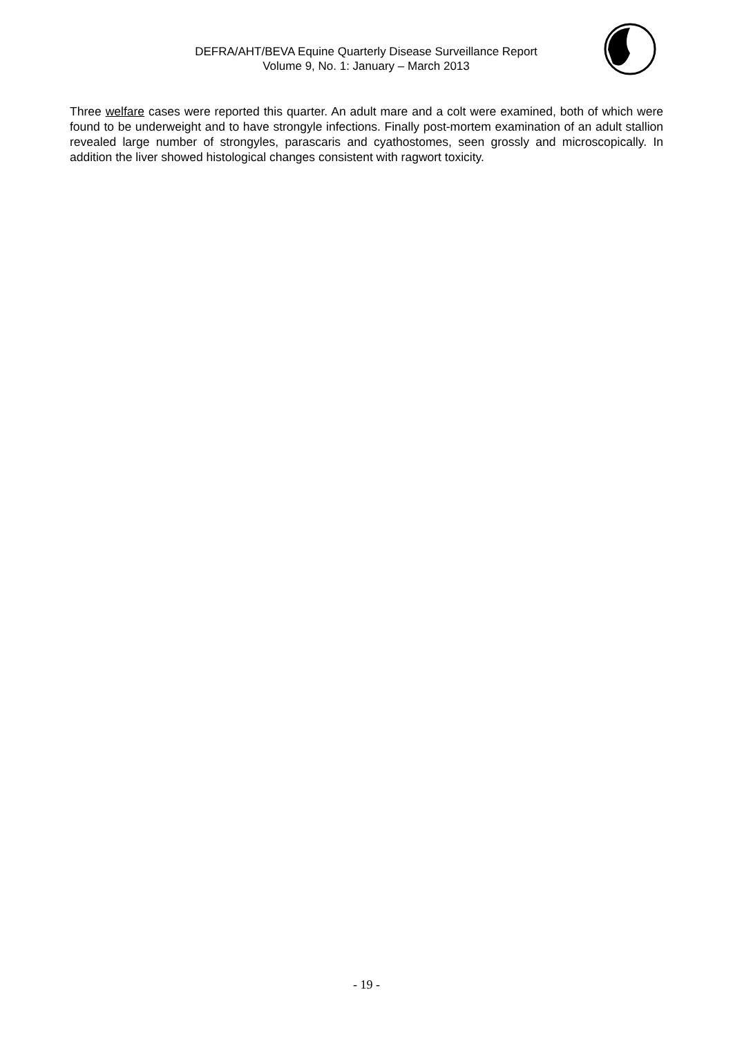DEFRA/AHT/BEVA Equine Quarterly Disease Surveillance Report
Volume 9, No. 1: January – March 2013
Three welfare cases were reported this quarter. An adult mare and a colt were examined, both of which were found to be underweight and to have strongyle infections. Finally post-mortem examination of an adult stallion revealed large number of strongyles, parascaris and cyathostomes, seen grossly and microscopically. In addition the liver showed histological changes consistent with ragwort toxicity.
- 19 -